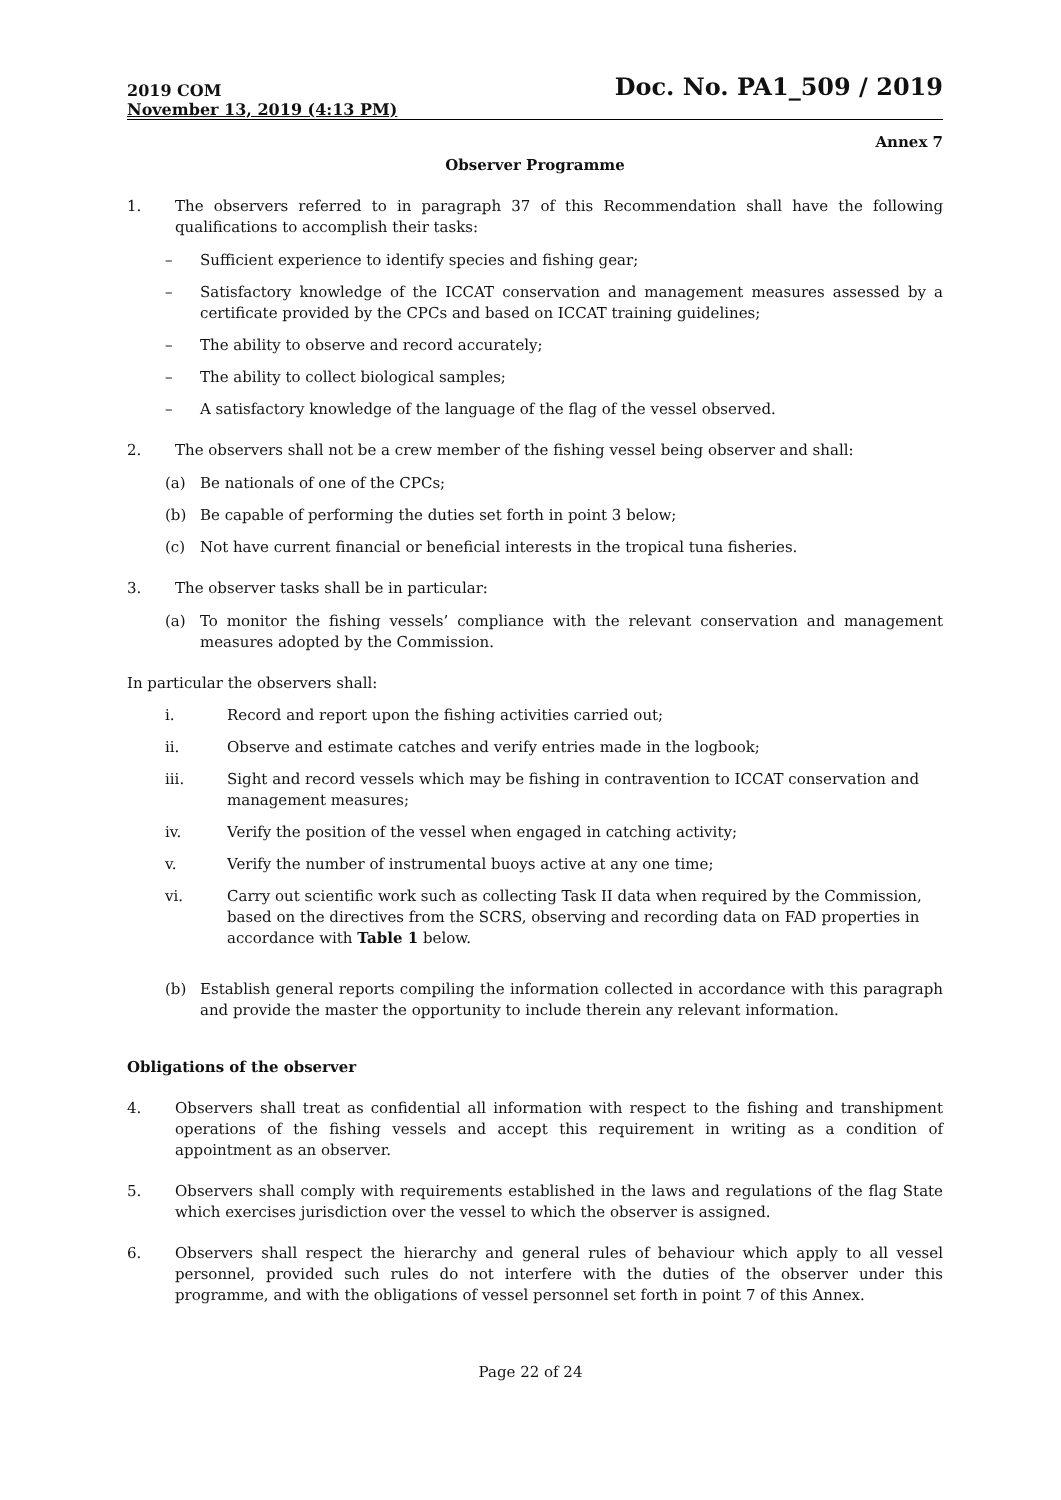2019 COM
November 13, 2019 (4:13 PM)
Doc. No. PA1_509 / 2019
Annex 7
Observer Programme
1. The observers referred to in paragraph 37 of this Recommendation shall have the following qualifications to accomplish their tasks:
– Sufficient experience to identify species and fishing gear;
– Satisfactory knowledge of the ICCAT conservation and management measures assessed by a certificate provided by the CPCs and based on ICCAT training guidelines;
– The ability to observe and record accurately;
– The ability to collect biological samples;
– A satisfactory knowledge of the language of the flag of the vessel observed.
2. The observers shall not be a crew member of the fishing vessel being observer and shall:
(a) Be nationals of one of the CPCs;
(b) Be capable of performing the duties set forth in point 3 below;
(c) Not have current financial or beneficial interests in the tropical tuna fisheries.
3. The observer tasks shall be in particular:
(a) To monitor the fishing vessels’ compliance with the relevant conservation and management measures adopted by the Commission.
In particular the observers shall:
i. Record and report upon the fishing activities carried out;
ii. Observe and estimate catches and verify entries made in the logbook;
iii. Sight and record vessels which may be fishing in contravention to ICCAT conservation and management measures;
iv. Verify the position of the vessel when engaged in catching activity;
v. Verify the number of instrumental buoys active at any one time;
vi. Carry out scientific work such as collecting Task II data when required by the Commission, based on the directives from the SCRS, observing and recording data on FAD properties in accordance with Table 1 below.
(b) Establish general reports compiling the information collected in accordance with this paragraph and provide the master the opportunity to include therein any relevant information.
Obligations of the observer
4. Observers shall treat as confidential all information with respect to the fishing and transhipment operations of the fishing vessels and accept this requirement in writing as a condition of appointment as an observer.
5. Observers shall comply with requirements established in the laws and regulations of the flag State which exercises jurisdiction over the vessel to which the observer is assigned.
6. Observers shall respect the hierarchy and general rules of behaviour which apply to all vessel personnel, provided such rules do not interfere with the duties of the observer under this programme, and with the obligations of vessel personnel set forth in point 7 of this Annex.
Page 22 of 24